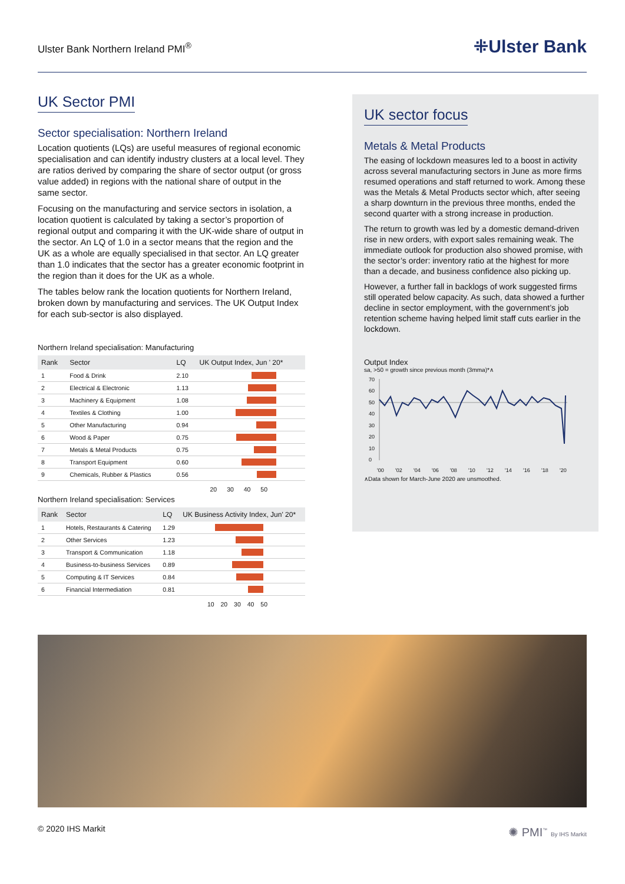Ulster Bank Northern Ireland PMI<sup>®</sup>
⁜Ulster Bank
UK Sector PMI
Sector specialisation: Northern Ireland
Location quotients (LQs) are useful measures of regional economic specialisation and can identify industry clusters at a local level. They are ratios derived by comparing the share of sector output (or gross value added) in regions with the national share of output in the same sector.
Focusing on the manufacturing and service sectors in isolation, a location quotient is calculated by taking a sector’s proportion of regional output and comparing it with the UK-wide share of output in the sector. An LQ of 1.0 in a sector means that the region and the UK as a whole are equally specialised in that sector. An LQ greater than 1.0 indicates that the sector has a greater economic footprint in the region than it does for the UK as a whole.
The tables below rank the location quotients for Northern Ireland, broken down by manufacturing and services. The UK Output Index for each sub-sector is also displayed.
Northern Ireland specialisation: Manufacturing
| Rank | Sector | LQ | UK Output Index, Jun ' 20* |
| --- | --- | --- | --- |
| 1 | Food & Drink | 2.10 | |
| 2 | Electrical & Electronic | 1.13 | |
| 3 | Machinery & Equipment | 1.08 | |
| 4 | Textiles & Clothing | 1.00 | |
| 5 | Other Manufacturing | 0.94 | |
| 6 | Wood & Paper | 0.75 | |
| 7 | Metals & Metal Products | 0.75 | |
| 8 | Transport Equipment | 0.60 | |
| 9 | Chemicals, Rubber & Plastics | 0.56 | |
20 30 40 50
Northern Ireland specialisation: Services
| Rank | Sector | LQ | UK Business Activity Index, Jun' 20* |
| --- | --- | --- | --- |
| 1 | Hotels, Restaurants & Catering | 1.29 | |
| 2 | Other Services | 1.23 | |
| 3 | Transport & Communication | 1.18 | |
| 4 | Business-to-business Services | 0.89 | |
| 5 | Computing & IT Services | 0.84 | |
| 6 | Financial Intermediation | 0.81 | |
10 20 30 40 50
UK sector focus
Metals & Metal Products
The easing of lockdown measures led to a boost in activity across several manufacturing sectors in June as more firms resumed operations and staff returned to work. Among these was the Metals & Metal Products sector which, after seeing a sharp downturn in the previous three months, ended the second quarter with a strong increase in production.
The return to growth was led by a domestic demand-driven rise in new orders, with export sales remaining weak. The immediate outlook for production also showed promise, with the sector’s order: inventory ratio at the highest for more than a decade, and business confidence also picking up.
However, a further fall in backlogs of work suggested firms still operated below capacity. As such, data showed a further decline in sector employment, with the government’s job retention scheme having helped limit staff cuts earlier in the lockdown.
Output Index
sa, >50 = growth since previous month (3mma)*∧
70
60
50
40
30
20
10
0
'00
'02
'04
'06
'08
'10
'12
'14
'16
'18
'20
∧Data shown for March-June 2020 are unsmoothed.
© 2020 IHS Markit ✺ PMI<sup>™</sup> By IHS Markit